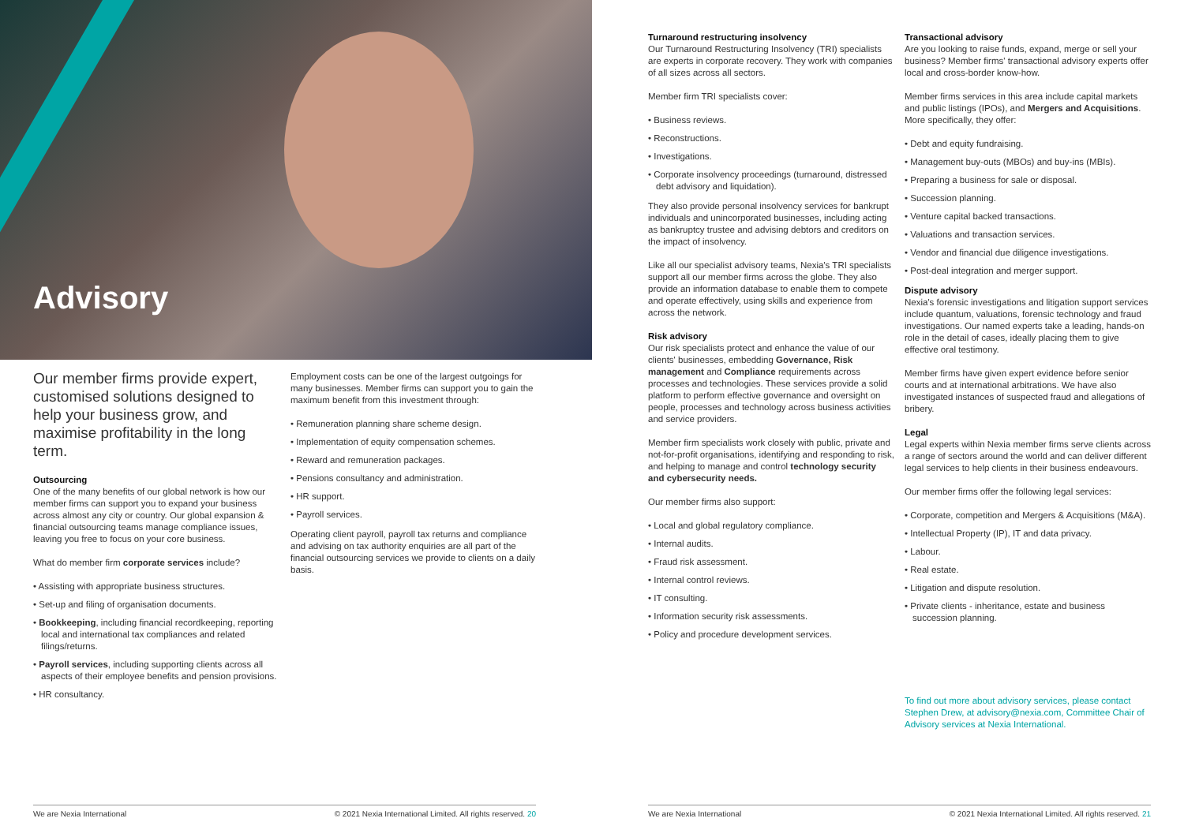Advisory
Our member firms provide expert, customised solutions designed to help your business grow, and maximise profitability in the long term.
Outsourcing
One of the many benefits of our global network is how our member firms can support you to expand your business across almost any city or country. Our global expansion & financial outsourcing teams manage compliance issues, leaving you free to focus on your core business.
What do member firm corporate services include?
• Assisting with appropriate business structures.
• Set-up and filing of organisation documents.
• Bookkeeping, including financial recordkeeping, reporting local and international tax compliances and related filings/returns.
• Payroll services, including supporting clients across all aspects of their employee benefits and pension provisions.
• HR consultancy.
Employment costs can be one of the largest outgoings for many businesses. Member firms can support you to gain the maximum benefit from this investment through:
• Remuneration planning share scheme design.
• Implementation of equity compensation schemes.
• Reward and remuneration packages.
• Pensions consultancy and administration.
• HR support.
• Payroll services.
Operating client payroll, payroll tax returns and compliance and advising on tax authority enquiries are all part of the financial outsourcing services we provide to clients on a daily basis.
Turnaround restructuring insolvency
Our Turnaround Restructuring Insolvency (TRI) specialists are experts in corporate recovery. They work with companies of all sizes across all sectors.
Member firm TRI specialists cover:
• Business reviews.
• Reconstructions.
• Investigations.
• Corporate insolvency proceedings (turnaround, distressed debt advisory and liquidation).
They also provide personal insolvency services for bankrupt individuals and unincorporated businesses, including acting as bankruptcy trustee and advising debtors and creditors on the impact of insolvency.
Like all our specialist advisory teams, Nexia's TRI specialists support all our member firms across the globe. They also provide an information database to enable them to compete and operate effectively, using skills and experience from across the network.
Risk advisory
Our risk specialists protect and enhance the value of our clients' businesses, embedding Governance, Risk management and Compliance requirements across processes and technologies. These services provide a solid platform to perform effective governance and oversight on people, processes and technology across business activities and service providers.
Member firm specialists work closely with public, private and not-for-profit organisations, identifying and responding to risk, and helping to manage and control technology security and cybersecurity needs.
Our member firms also support:
• Local and global regulatory compliance.
• Internal audits.
• Fraud risk assessment.
• Internal control reviews.
• IT consulting.
• Information security risk assessments.
• Policy and procedure development services.
Transactional advisory
Are you looking to raise funds, expand, merge or sell your business? Member firms' transactional advisory experts offer local and cross-border know-how.
Member firms services in this area include capital markets and public listings (IPOs), and Mergers and Acquisitions. More specifically, they offer:
• Debt and equity fundraising.
• Management buy-outs (MBOs) and buy-ins (MBIs).
• Preparing a business for sale or disposal.
• Succession planning.
• Venture capital backed transactions.
• Valuations and transaction services.
• Vendor and financial due diligence investigations.
• Post-deal integration and merger support.
Dispute advisory
Nexia's forensic investigations and litigation support services include quantum, valuations, forensic technology and fraud investigations. Our named experts take a leading, hands-on role in the detail of cases, ideally placing them to give effective oral testimony.
Member firms have given expert evidence before senior courts and at international arbitrations. We have also investigated instances of suspected fraud and allegations of bribery.
Legal
Legal experts within Nexia member firms serve clients across a range of sectors around the world and can deliver different legal services to help clients in their business endeavours.
Our member firms offer the following legal services:
• Corporate, competition and Mergers & Acquisitions (M&A).
• Intellectual Property (IP), IT and data privacy.
• Labour.
• Real estate.
• Litigation and dispute resolution.
• Private clients - inheritance, estate and business succession planning.
To find out more about advisory services, please contact Stephen Drew, at advisory@nexia.com, Committee Chair of Advisory services at Nexia International.
We are Nexia International © 2021 Nexia International Limited. All rights reserved. 20 We are Nexia International © 2021 Nexia International Limited. All rights reserved. 21